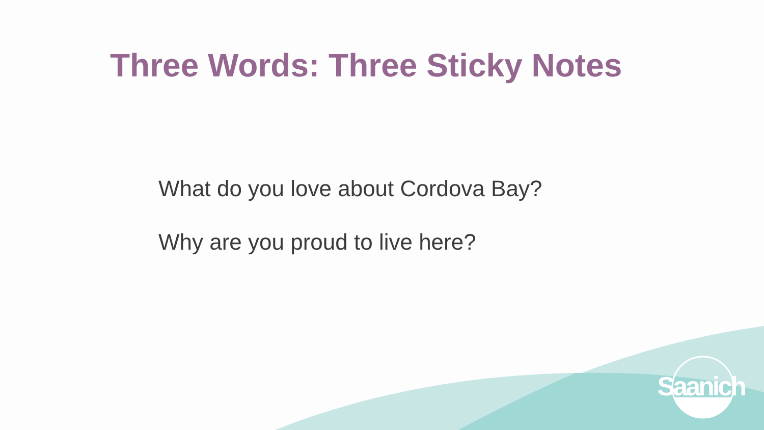Three Words: Three Sticky Notes
What do you love about Cordova Bay?
Why are you proud to live here?
Saanich